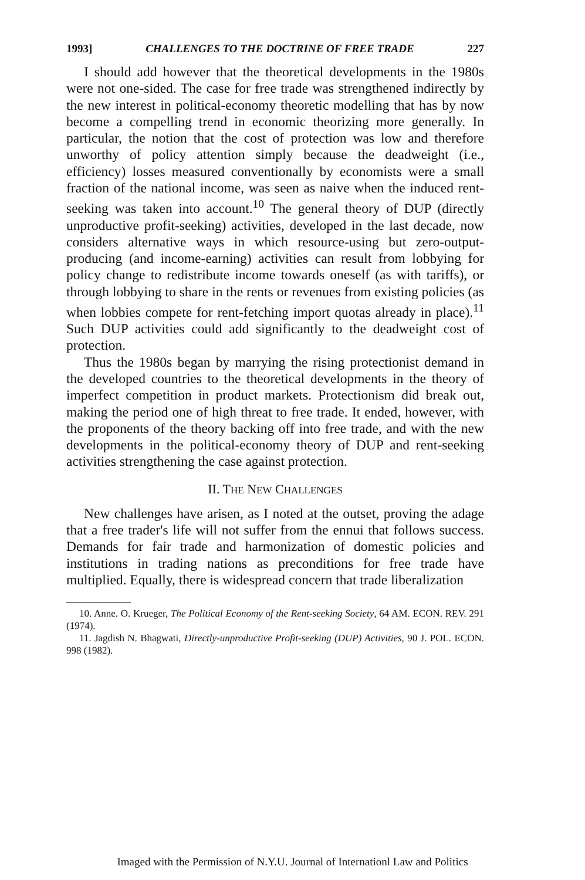1993] CHALLENGES TO THE DOCTRINE OF FREE TRADE 227
I should add however that the theoretical developments in the 1980s were not one-sided. The case for free trade was strengthened indirectly by the new interest in political-economy theoretic modelling that has by now become a compelling trend in economic theorizing more generally. In particular, the notion that the cost of protection was low and therefore unworthy of policy attention simply because the deadweight (i.e., efficiency) losses measured conventionally by economists were a small fraction of the national income, was seen as naive when the induced rent-seeking was taken into account.<sup>10</sup> The general theory of DUP (directly unproductive profit-seeking) activities, developed in the last decade, now considers alternative ways in which resource-using but zero-output-producing (and income-earning) activities can result from lobbying for policy change to redistribute income towards oneself (as with tariffs), or through lobbying to share in the rents or revenues from existing policies (as when lobbies compete for rent-fetching import quotas already in place).<sup>11</sup> Such DUP activities could add significantly to the deadweight cost of protection.
Thus the 1980s began by marrying the rising protectionist demand in the developed countries to the theoretical developments in the theory of imperfect competition in product markets. Protectionism did break out, making the period one of high threat to free trade. It ended, however, with the proponents of the theory backing off into free trade, and with the new developments in the political-economy theory of DUP and rent-seeking activities strengthening the case against protection.
II. THE NEW CHALLENGES
New challenges have arisen, as I noted at the outset, proving the adage that a free trader's life will not suffer from the ennui that follows success. Demands for fair trade and harmonization of domestic policies and institutions in trading nations as preconditions for free trade have multiplied. Equally, there is widespread concern that trade liberalization
10. Anne. O. Krueger, The Political Economy of the Rent-seeking Society, 64 AM. ECON. REV. 291 (1974).
11. Jagdish N. Bhagwati, Directly-unproductive Profit-seeking (DUP) Activities, 90 J. POL. ECON. 998 (1982).
Imaged with the Permission of N.Y.U. Journal of Internationl Law and Politics